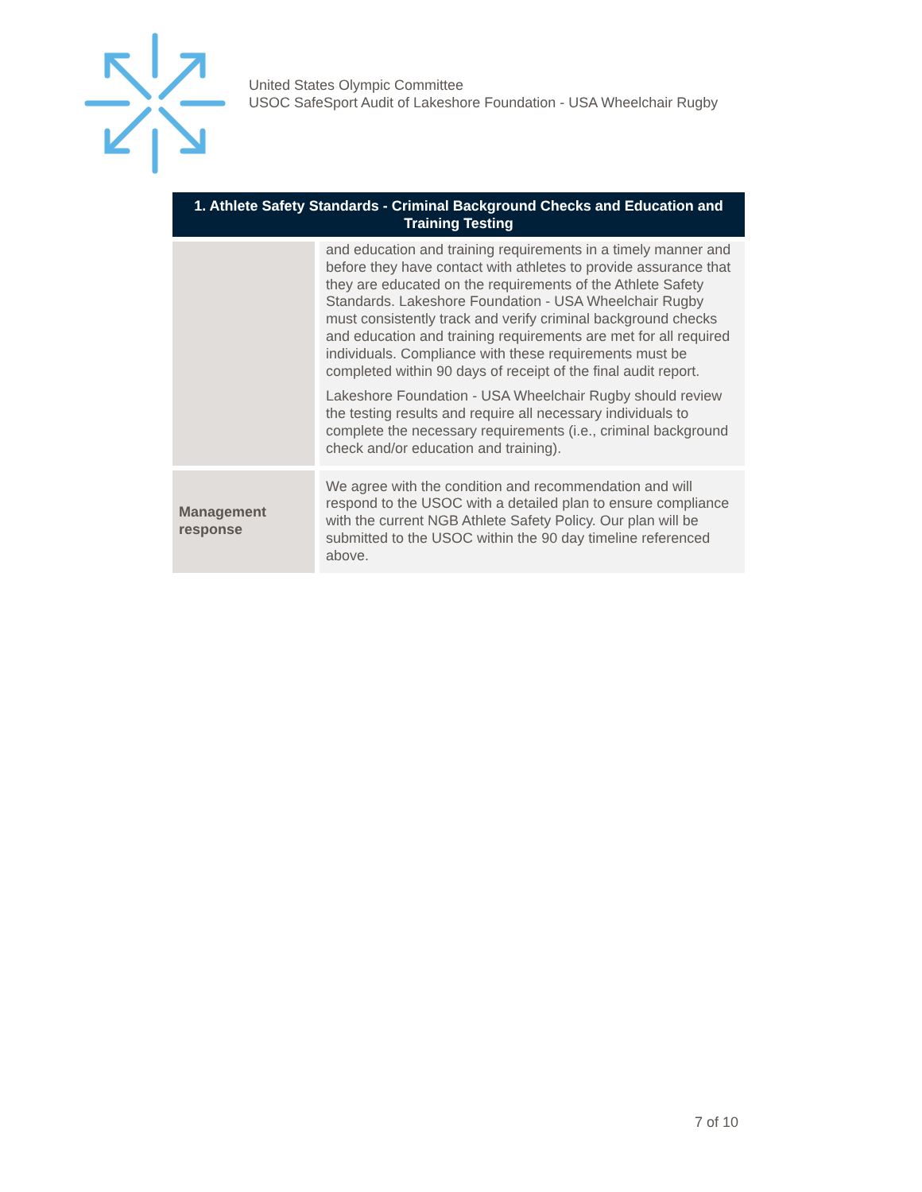United States Olympic Committee
USOC SafeSport Audit of Lakeshore Foundation - USA Wheelchair Rugby
| 1. Athlete Safety Standards - Criminal Background Checks and Education and Training Testing | |
| --- | --- |
| | and education and training requirements in a timely manner and before they have contact with athletes to provide assurance that they are educated on the requirements of the Athlete Safety Standards. Lakeshore Foundation - USA Wheelchair Rugby must consistently track and verify criminal background checks and education and training requirements are met for all required individuals. Compliance with these requirements must be completed within 90 days of receipt of the final audit report. Lakeshore Foundation - USA Wheelchair Rugby should review the testing results and require all necessary individuals to complete the necessary requirements (i.e., criminal background check and/or education and training). |
| Management response | We agree with the condition and recommendation and will respond to the USOC with a detailed plan to ensure compliance with the current NGB Athlete Safety Policy. Our plan will be submitted to the USOC within the 90 day timeline referenced above. |
7 of 10